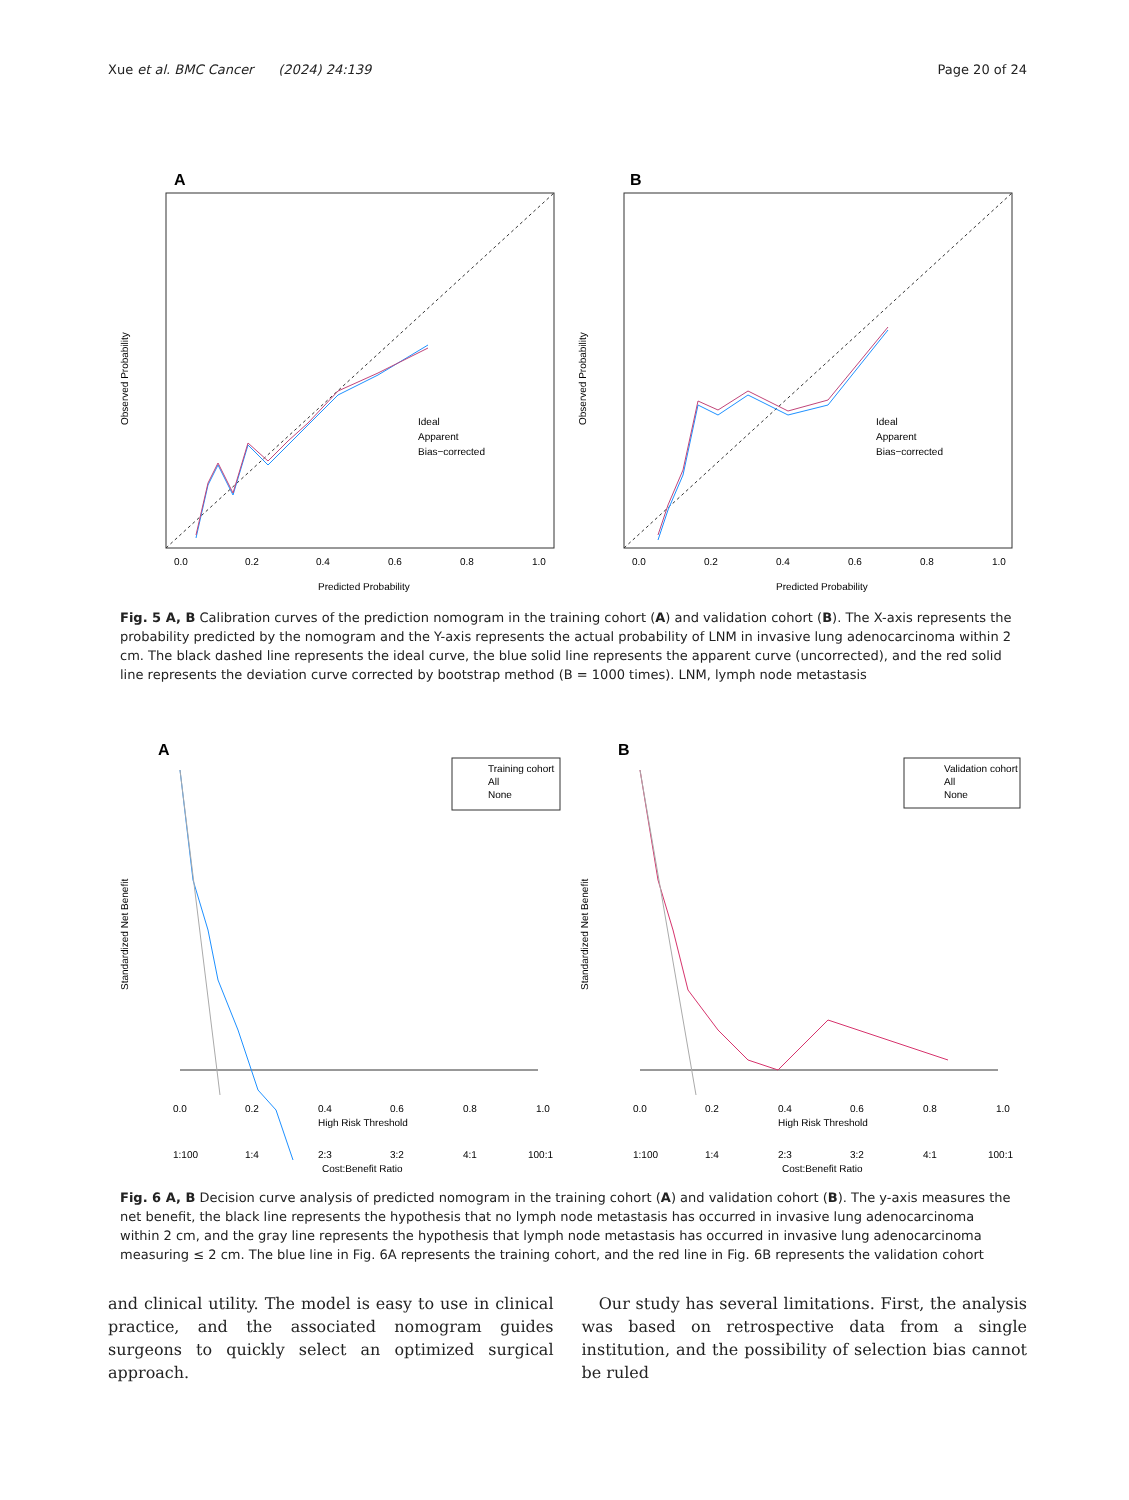Xue et al. BMC Cancer (2024) 24:139 Page 20 of 24
A
Ideal
Apparent
Bias−corrected
Observed Probability
0.0
0.2
0.4
0.6
0.8
1.0
Predicted Probability
B
Ideal
Apparent
Bias−corrected
Observed Probability
0.0
0.2
0.4
0.6
0.8
1.0
Predicted Probability
Fig. 5 A, B Calibration curves of the prediction nomogram in the training cohort (A) and validation cohort (B). The X-axis represents the probability predicted by the nomogram and the Y-axis represents the actual probability of LNM in invasive lung adenocarcinoma within 2 cm. The black dashed line represents the ideal curve, the blue solid line represents the apparent curve (uncorrected), and the red solid line represents the deviation curve corrected by bootstrap method (B = 1000 times). LNM, lymph node metastasis
A
Training cohort
All
None
Standardized Net Benefit
0.0
0.2
0.4
0.6
0.8
1.0
High Risk Threshold
1:100
1:4
2:3
3:2
4:1
100:1
Cost:Benefit Ratio
B
Validation cohort
All
None
Standardized Net Benefit
0.0
0.2
0.4
0.6
0.8
1.0
High Risk Threshold
1:100
1:4
2:3
3:2
4:1
100:1
Cost:Benefit Ratio
Fig. 6 A, B Decision curve analysis of predicted nomogram in the training cohort (A) and validation cohort (B). The y-axis measures the net benefit, the black line represents the hypothesis that no lymph node metastasis has occurred in invasive lung adenocarcinoma within 2 cm, and the gray line represents the hypothesis that lymph node metastasis has occurred in invasive lung adenocarcinoma measuring ≤ 2 cm. The blue line in Fig. 6A represents the training cohort, and the red line in Fig. 6B represents the validation cohort
and clinical utility. The model is easy to use in clinical practice, and the associated nomogram guides surgeons to quickly select an optimized surgical approach.
Our study has several limitations. First, the analysis was based on retrospective data from a single institution, and the possibility of selection bias cannot be ruled